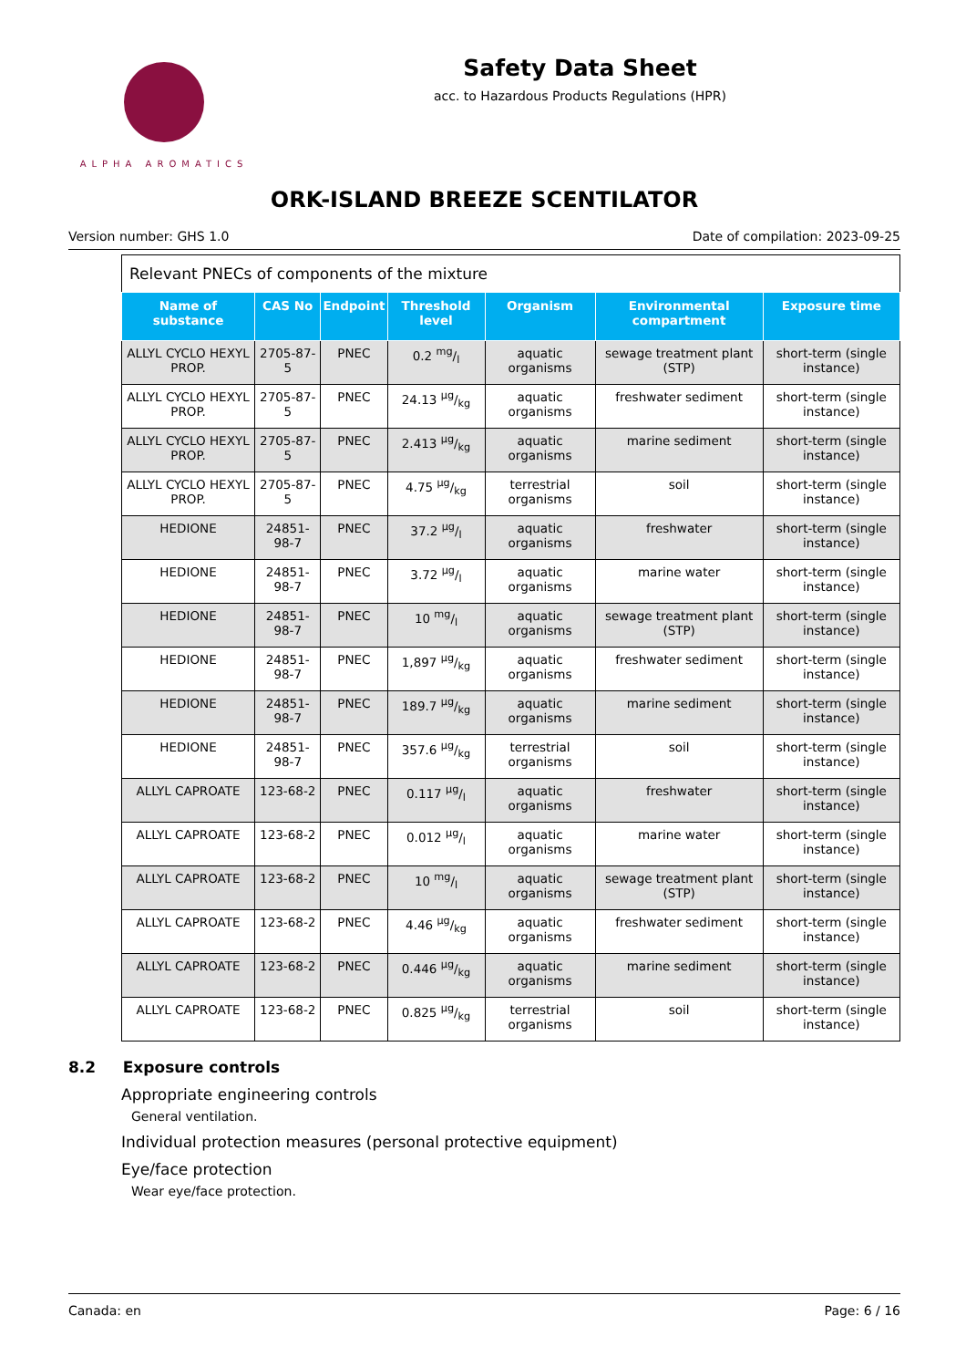ALPHA AROMATICS
Safety Data Sheet
acc. to Hazardous Products Regulations (HPR)
ORK-ISLAND BREEZE SCENTILATOR
Version number: GHS 1.0 Date of compilation: 2023-09-25
Relevant PNECs of components of the mixture
| Name of substance | CAS No | Endpoint | Threshold level | Organism | Environmental compartment | Exposure time |
| --- | --- | --- | --- | --- | --- | --- |
| ALLYL CYCLO HEXYL PROP. | 2705-87-5 | PNEC | 0.2 mg/l | aquatic organisms | sewage treatment plant (STP) | short-term (single instance) |
| ALLYL CYCLO HEXYL PROP. | 2705-87-5 | PNEC | 24.13 µg/kg | aquatic organisms | freshwater sediment | short-term (single instance) |
| ALLYL CYCLO HEXYL PROP. | 2705-87-5 | PNEC | 2.413 µg/kg | aquatic organisms | marine sediment | short-term (single instance) |
| ALLYL CYCLO HEXYL PROP. | 2705-87-5 | PNEC | 4.75 µg/kg | terrestrial organisms | soil | short-term (single instance) |
| HEDIONE | 24851-98-7 | PNEC | 37.2 µg/l | aquatic organisms | freshwater | short-term (single instance) |
| HEDIONE | 24851-98-7 | PNEC | 3.72 µg/l | aquatic organisms | marine water | short-term (single instance) |
| HEDIONE | 24851-98-7 | PNEC | 10 mg/l | aquatic organisms | sewage treatment plant (STP) | short-term (single instance) |
| HEDIONE | 24851-98-7 | PNEC | 1,897 µg/kg | aquatic organisms | freshwater sediment | short-term (single instance) |
| HEDIONE | 24851-98-7 | PNEC | 189.7 µg/kg | aquatic organisms | marine sediment | short-term (single instance) |
| HEDIONE | 24851-98-7 | PNEC | 357.6 µg/kg | terrestrial organisms | soil | short-term (single instance) |
| ALLYL CAPROATE | 123-68-2 | PNEC | 0.117 µg/l | aquatic organisms | freshwater | short-term (single instance) |
| ALLYL CAPROATE | 123-68-2 | PNEC | 0.012 µg/l | aquatic organisms | marine water | short-term (single instance) |
| ALLYL CAPROATE | 123-68-2 | PNEC | 10 mg/l | aquatic organisms | sewage treatment plant (STP) | short-term (single instance) |
| ALLYL CAPROATE | 123-68-2 | PNEC | 4.46 µg/kg | aquatic organisms | freshwater sediment | short-term (single instance) |
| ALLYL CAPROATE | 123-68-2 | PNEC | 0.446 µg/kg | aquatic organisms | marine sediment | short-term (single instance) |
| ALLYL CAPROATE | 123-68-2 | PNEC | 0.825 µg/kg | terrestrial organisms | soil | short-term (single instance) |
8.2 Exposure controls
Appropriate engineering controls
General ventilation.
Individual protection measures (personal protective equipment)
Eye/face protection
Wear eye/face protection.
Canada: en Page: 6 / 16